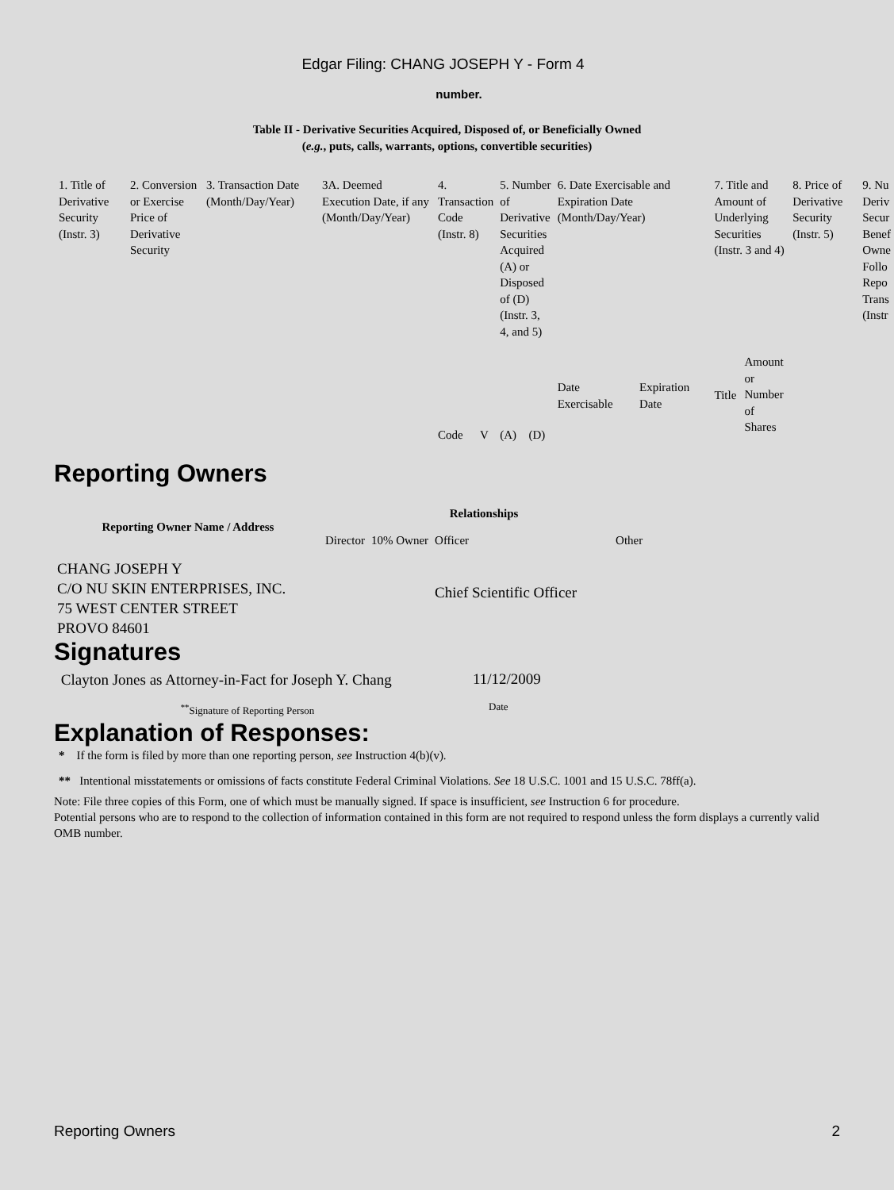Edgar Filing: CHANG JOSEPH Y - Form 4
number.
Table II - Derivative Securities Acquired, Disposed of, or Beneficially Owned
(e.g., puts, calls, warrants, options, convertible securities)
| 1. Title of Derivative Security (Instr. 3) | 2. Conversion or Exercise Price of Derivative Security | 3. Transaction Date (Month/Day/Year) | 3A. Deemed Execution Date, if any (Month/Day/Year) | 4. Transaction Code (Instr. 8) | | 5. Number of Derivative Securities Acquired (A) or Disposed of (D) (Instr. 3, 4, and 5) | | 6. Date Exercisable and Expiration Date (Month/Day/Year) | | 7. Title and Amount of Underlying Securities (Instr. 3 and 4) | | 8. Price of Derivative Security (Instr. 5) | 9. Nu Deriv Secur Benef Owne Follo Repo Trans (Instr |
| | | | | Code | V | (A) | (D) | Date Exercisable | Expiration Date | Title | Amount or Number of Shares | | |
Reporting Owners
| Reporting Owner Name / Address | Relationships | | | |
| --- | --- | --- | --- | --- |
| | Director | 10% Owner | Officer | Other |
| CHANG JOSEPH Y C/O NU SKIN ENTERPRISES, INC. 75 WEST CENTER STREET PROVO 84601 | | | Chief Scientific Officer | |
Signatures
| Clayton Jones as Attorney-in-Fact for Joseph Y. Chang | 11/12/2009 |
| <sup>**</sup> Signature of Reporting Person | Date |
Explanation of Responses:
* If the form is filed by more than one reporting person, see Instruction 4(b)(v).
** Intentional misstatements or omissions of facts constitute Federal Criminal Violations. See 18 U.S.C. 1001 and 15 U.S.C. 78ff(a).
Note: File three copies of this Form, one of which must be manually signed. If space is insufficient, see Instruction 6 for procedure.
Potential persons who are to respond to the collection of information contained in this form are not required to respond unless the form displays a currently valid OMB number.
Reporting Owners 2